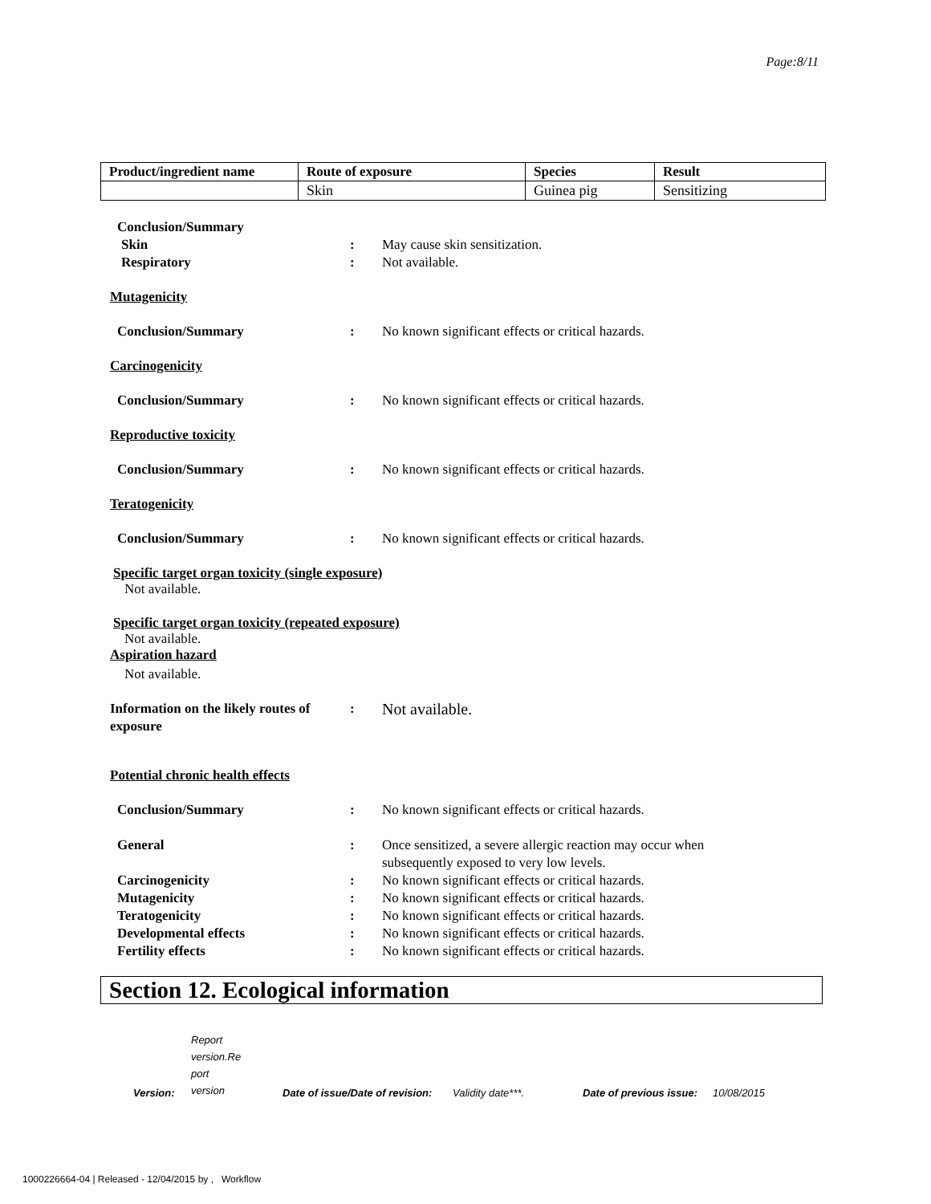Page:8/11
| Product/ingredient name | Route of exposure | Species | Result |
| --- | --- | --- | --- |
| | Skin | Guinea pig | Sensitizing |
Conclusion/Summary
Skin : May cause skin sensitization.
Respiratory : Not available.
Mutagenicity
Conclusion/Summary : No known significant effects or critical hazards.
Carcinogenicity
Conclusion/Summary : No known significant effects or critical hazards.
Reproductive toxicity
Conclusion/Summary : No known significant effects or critical hazards.
Teratogenicity
Conclusion/Summary : No known significant effects or critical hazards.
Specific target organ toxicity (single exposure)
Not available.
Specific target organ toxicity (repeated exposure)
Not available.
Aspiration hazard
Not available.
Information on the likely routes of exposure
:
Not available.
Potential chronic health effects
Conclusion/Summary : No known significant effects or critical hazards.
General : Once sensitized, a severe allergic reaction may occur when
subsequently exposed to very low levels.
Carcinogenicity : No known significant effects or critical hazards.
Mutagenicity : No known significant effects or critical hazards.
Teratogenicity : No known significant effects or critical hazards.
Developmental effects : No known significant effects or critical hazards.
Fertility effects : No known significant effects or critical hazards.
Section 12. Ecological information
Version: Report
version.Re
port
version Date of issue/Date of revision: Validity date***. Date of previous issue: 10/08/2015
1000226664-04 | Released - 12/04/2015 by , Workflow